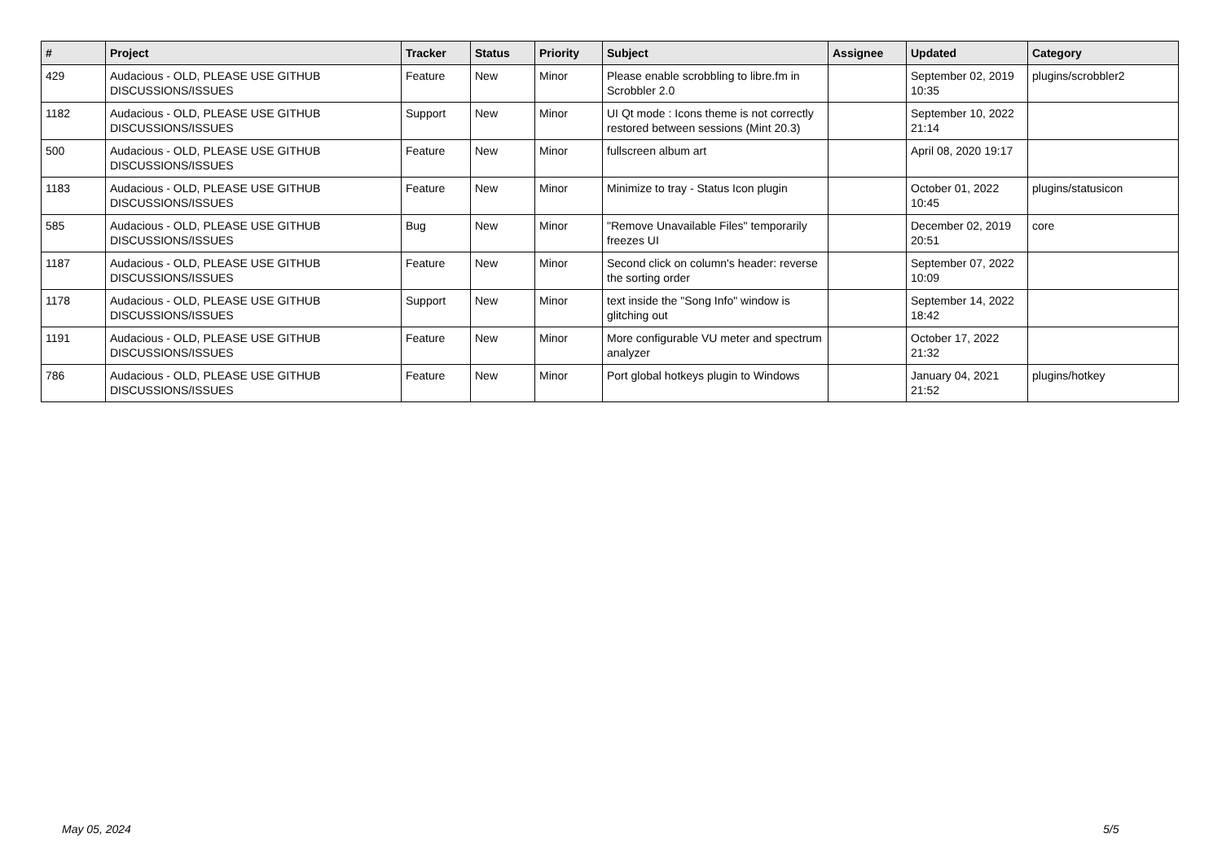| # | Project | Tracker | Status | Priority | Subject | Assignee | Updated | Category |
| --- | --- | --- | --- | --- | --- | --- | --- | --- |
| 429 | Audacious - OLD, PLEASE USE GITHUB DISCUSSIONS/ISSUES | Feature | New | Minor | Please enable scrobbling to libre.fm in Scrobbler 2.0 | | September 02, 2019 10:35 | plugins/scrobbler2 |
| 1182 | Audacious - OLD, PLEASE USE GITHUB DISCUSSIONS/ISSUES | Support | New | Minor | UI Qt mode : Icons theme is not correctly restored between sessions (Mint 20.3) | | September 10, 2022 21:14 | |
| 500 | Audacious - OLD, PLEASE USE GITHUB DISCUSSIONS/ISSUES | Feature | New | Minor | fullscreen album art | | April 08, 2020 19:17 | |
| 1183 | Audacious - OLD, PLEASE USE GITHUB DISCUSSIONS/ISSUES | Feature | New | Minor | Minimize to tray - Status Icon plugin | | October 01, 2022 10:45 | plugins/statusicon |
| 585 | Audacious - OLD, PLEASE USE GITHUB DISCUSSIONS/ISSUES | Bug | New | Minor | "Remove Unavailable Files" temporarily freezes UI | | December 02, 2019 20:51 | core |
| 1187 | Audacious - OLD, PLEASE USE GITHUB DISCUSSIONS/ISSUES | Feature | New | Minor | Second click on column's header: reverse the sorting order | | September 07, 2022 10:09 | |
| 1178 | Audacious - OLD, PLEASE USE GITHUB DISCUSSIONS/ISSUES | Support | New | Minor | text inside the "Song Info" window is glitching out | | September 14, 2022 18:42 | |
| 1191 | Audacious - OLD, PLEASE USE GITHUB DISCUSSIONS/ISSUES | Feature | New | Minor | More configurable VU meter and spectrum analyzer | | October 17, 2022 21:32 | |
| 786 | Audacious - OLD, PLEASE USE GITHUB DISCUSSIONS/ISSUES | Feature | New | Minor | Port global hotkeys plugin to Windows | | January 04, 2021 21:52 | plugins/hotkey |
May 05, 2024 5/5